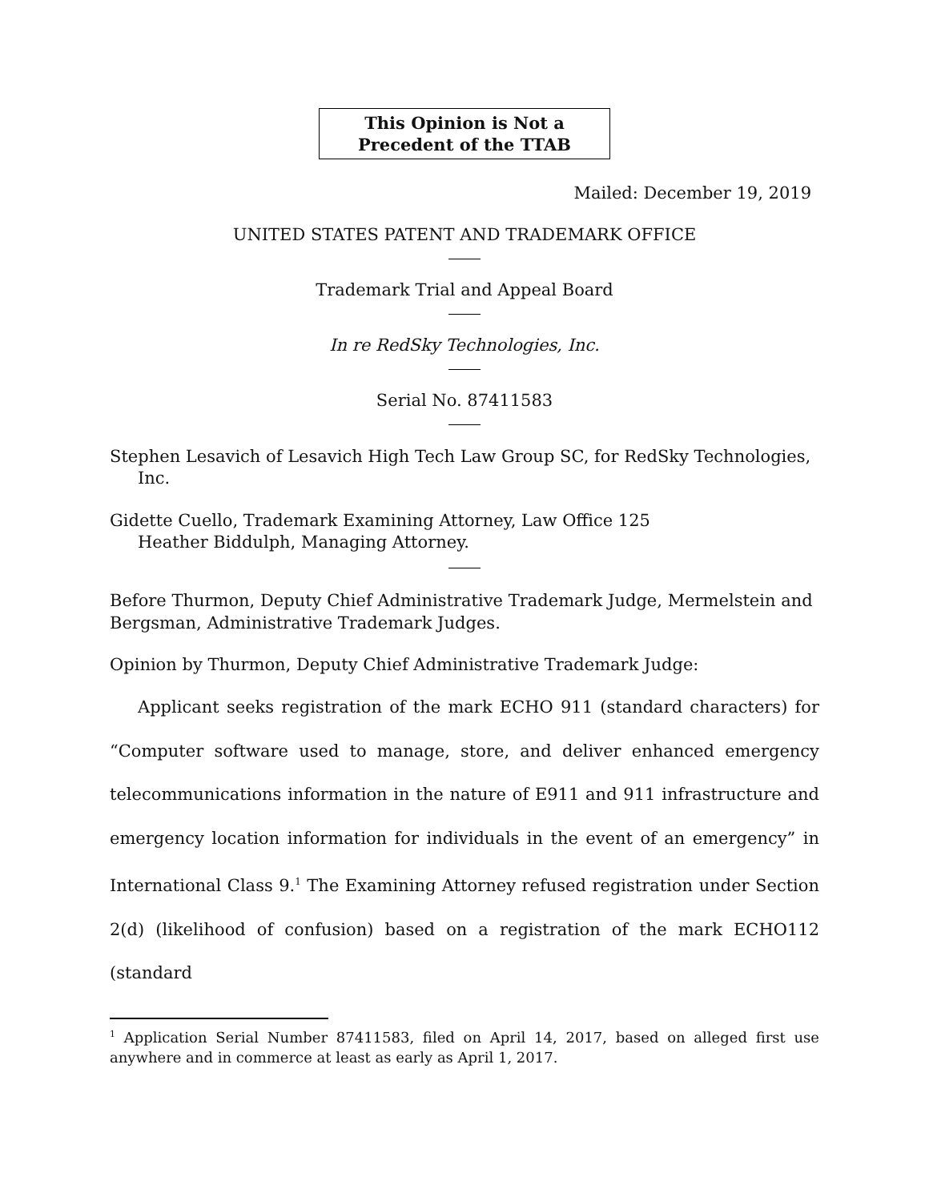This Opinion is Not a
Precedent of the TTAB
Mailed: December 19, 2019
UNITED STATES PATENT AND TRADEMARK OFFICE
Trademark Trial and Appeal Board
In re RedSky Technologies, Inc.
Serial No. 87411583
Stephen Lesavich of Lesavich High Tech Law Group SC, for RedSky Technologies, Inc.
Gidette Cuello, Trademark Examining Attorney, Law Office 125
Heather Biddulph, Managing Attorney.
Before Thurmon, Deputy Chief Administrative Trademark Judge, Mermelstein and Bergsman, Administrative Trademark Judges.
Opinion by Thurmon, Deputy Chief Administrative Trademark Judge:
Applicant seeks registration of the mark ECHO 911 (standard characters) for “Computer software used to manage, store, and deliver enhanced emergency telecommunications information in the nature of E911 and 911 infrastructure and emergency location information for individuals in the event of an emergency” in International Class 9.<sup>1</sup> The Examining Attorney refused registration under Section 2(d) (likelihood of confusion) based on a registration of the mark ECHO112 (standard
<sup>1</sup> Application Serial Number 87411583, filed on April 14, 2017, based on alleged first use anywhere and in commerce at least as early as April 1, 2017.